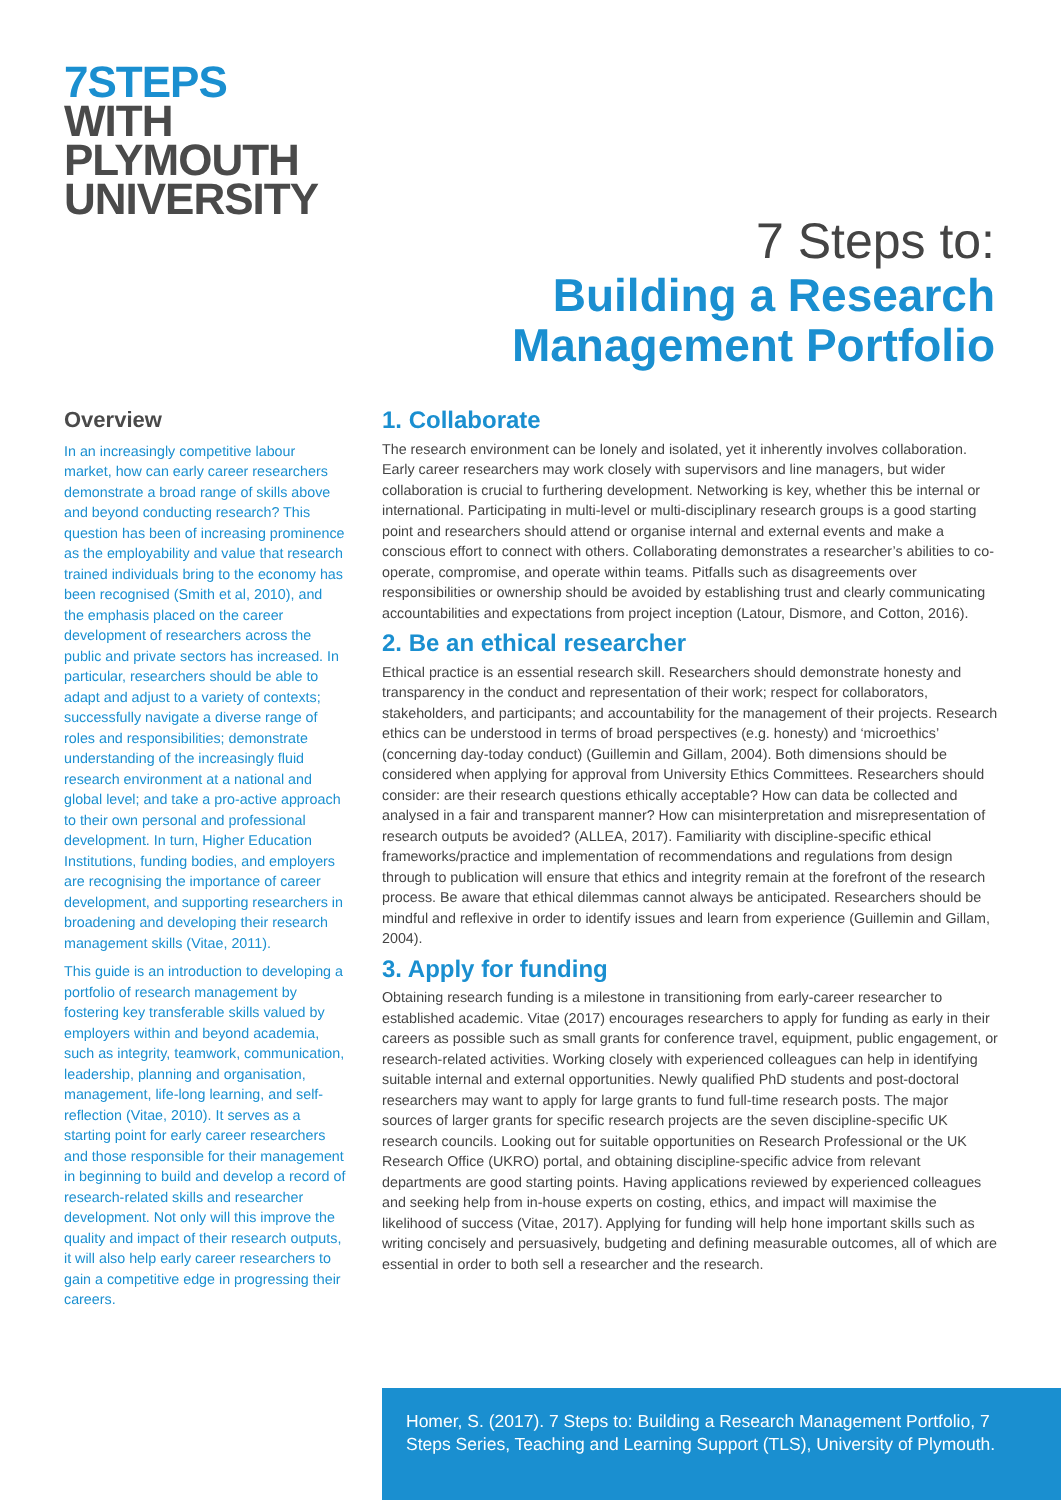7STEPS
WITH
PLYMOUTH
UNIVERSITY
7 Steps to:
Building a Research
Management Portfolio
Overview
In an increasingly competitive labour market, how can early career researchers demonstrate a broad range of skills above and beyond conducting research? This question has been of increasing prominence as the employability and value that research trained individuals bring to the economy has been recognised (Smith et al, 2010), and the emphasis placed on the career development of researchers across the public and private sectors has increased. In particular, researchers should be able to adapt and adjust to a variety of contexts; successfully navigate a diverse range of roles and responsibilities; demonstrate understanding of the increasingly fluid research environment at a national and global level; and take a pro-active approach to their own personal and professional development. In turn, Higher Education Institutions, funding bodies, and employers are recognising the importance of career development, and supporting researchers in broadening and developing their research management skills (Vitae, 2011).
This guide is an introduction to developing a portfolio of research management by fostering key transferable skills valued by employers within and beyond academia, such as integrity, teamwork, communication, leadership, planning and organisation, management, life-long learning, and self-reflection (Vitae, 2010). It serves as a starting point for early career researchers and those responsible for their management in beginning to build and develop a record of research-related skills and researcher development. Not only will this improve the quality and impact of their research outputs, it will also help early career researchers to gain a competitive edge in progressing their careers.
1. Collaborate
The research environment can be lonely and isolated, yet it inherently involves collaboration. Early career researchers may work closely with supervisors and line managers, but wider collaboration is crucial to furthering development. Networking is key, whether this be internal or international. Participating in multi-level or multi-disciplinary research groups is a good starting point and researchers should attend or organise internal and external events and make a conscious effort to connect with others. Collaborating demonstrates a researcher’s abilities to co-operate, compromise, and operate within teams. Pitfalls such as disagreements over responsibilities or ownership should be avoided by establishing trust and clearly communicating accountabilities and expectations from project inception (Latour, Dismore, and Cotton, 2016).
2. Be an ethical researcher
Ethical practice is an essential research skill. Researchers should demonstrate honesty and transparency in the conduct and representation of their work; respect for collaborators, stakeholders, and participants; and accountability for the management of their projects. Research ethics can be understood in terms of broad perspectives (e.g. honesty) and ‘microethics’ (concerning day-today conduct) (Guillemin and Gillam, 2004). Both dimensions should be considered when applying for approval from University Ethics Committees. Researchers should consider: are their research questions ethically acceptable? How can data be collected and analysed in a fair and transparent manner? How can misinterpretation and misrepresentation of research outputs be avoided? (ALLEA, 2017). Familiarity with discipline-specific ethical frameworks/practice and implementation of recommendations and regulations from design through to publication will ensure that ethics and integrity remain at the forefront of the research process. Be aware that ethical dilemmas cannot always be anticipated. Researchers should be mindful and reflexive in order to identify issues and learn from experience (Guillemin and Gillam, 2004).
3. Apply for funding
Obtaining research funding is a milestone in transitioning from early-career researcher to established academic. Vitae (2017) encourages researchers to apply for funding as early in their careers as possible such as small grants for conference travel, equipment, public engagement, or research-related activities. Working closely with experienced colleagues can help in identifying suitable internal and external opportunities. Newly qualified PhD students and post-doctoral researchers may want to apply for large grants to fund full-time research posts. The major sources of larger grants for specific research projects are the seven discipline-specific UK research councils. Looking out for suitable opportunities on Research Professional or the UK Research Office (UKRO) portal, and obtaining discipline-specific advice from relevant departments are good starting points. Having applications reviewed by experienced colleagues and seeking help from in-house experts on costing, ethics, and impact will maximise the likelihood of success (Vitae, 2017). Applying for funding will help hone important skills such as writing concisely and persuasively, budgeting and defining measurable outcomes, all of which are essential in order to both sell a researcher and the research.
Homer, S. (2017). 7 Steps to: Building a Research Management Portfolio, 7 Steps Series, Teaching and Learning Support (TLS), University of Plymouth.